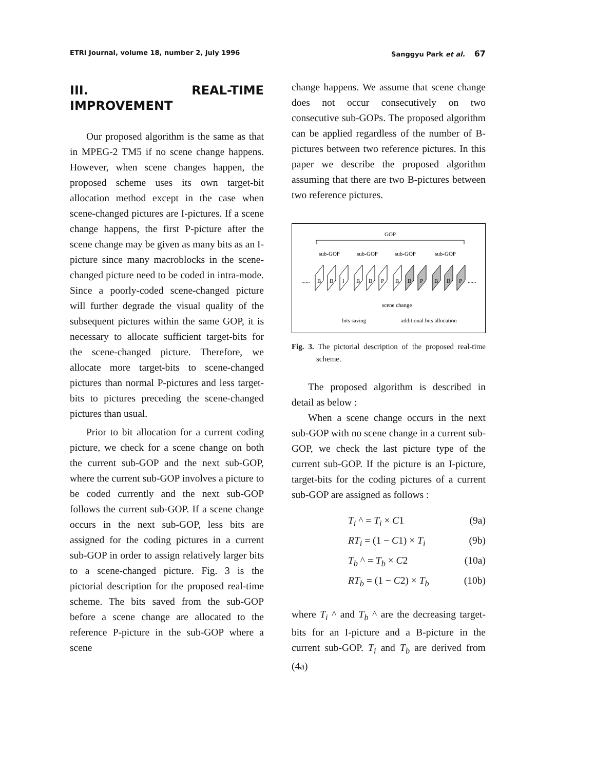ETRI Journal, volume 18, number 2, July 1996 Sanggyu Park et al. 67
III. REAL-TIME IMPROVEMENT
Our proposed algorithm is the same as that in MPEG-2 TM5 if no scene change happens. However, when scene changes happen, the proposed scheme uses its own target-bit allocation method except in the case when scene-changed pictures are I-pictures. If a scene change happens, the first P-picture after the scene change may be given as many bits as an I-picture since many macroblocks in the scene-changed picture need to be coded in intra-mode. Since a poorly-coded scene-changed picture will further degrade the visual quality of the subsequent pictures within the same GOP, it is necessary to allocate sufficient target-bits for the scene-changed picture. Therefore, we allocate more target-bits to scene-changed pictures than normal P-pictures and less target-bits to pictures preceding the scene-changed pictures than usual.
Prior to bit allocation for a current coding picture, we check for a scene change on both the current sub-GOP and the next sub-GOP, where the current sub-GOP involves a picture to be coded currently and the next sub-GOP follows the current sub-GOP. If a scene change occurs in the next sub-GOP, less bits are assigned for the coding pictures in a current sub-GOP in order to assign relatively larger bits to a scene-changed picture. Fig. 3 is the pictorial description for the proposed real-time scheme. The bits saved from the sub-GOP before a scene change are allocated to the reference P-picture in the sub-GOP where a scene
change happens. We assume that scene change does not occur consecutively on two consecutive sub-GOPs. The proposed algorithm can be applied regardless of the number of B-pictures between two reference pictures. In this paper we describe the proposed algorithm assuming that there are two B-pictures between two reference pictures.
GOP
sub-GOP
sub-GOP
sub-GOP
sub-GOP
......
B
B
I
B
B
P
B
B
P
B
B
P
......
scene change
bits saving
additional bits allocation
Fig. 3. The pictorial description of the proposed real-time scheme.
The proposed algorithm is described in detail as below :
When a scene change occurs in the next sub-GOP with no scene change in a current sub-GOP, we check the last picture type of the current sub-GOP. If the picture is an I-picture, target-bits for the coding pictures of a current sub-GOP are assigned as follows :
T<sub>i</sub> ^ = T<sub>i</sub> × C1 (9a)
RT<sub>i</sub> = (1 − C1) × T<sub>i</sub> (9b)
T<sub>b</sub> ^ = T<sub>b</sub> × C2 (10a)
RT<sub>b</sub> = (1 − C2) × T<sub>b</sub> (10b)
where T<sub>i</sub> ^ and T<sub>b</sub> ^ are the decreasing target-bits for an I-picture and a B-picture in the current sub-GOP. T<sub>i</sub> and T<sub>b</sub> are derived from (4a)